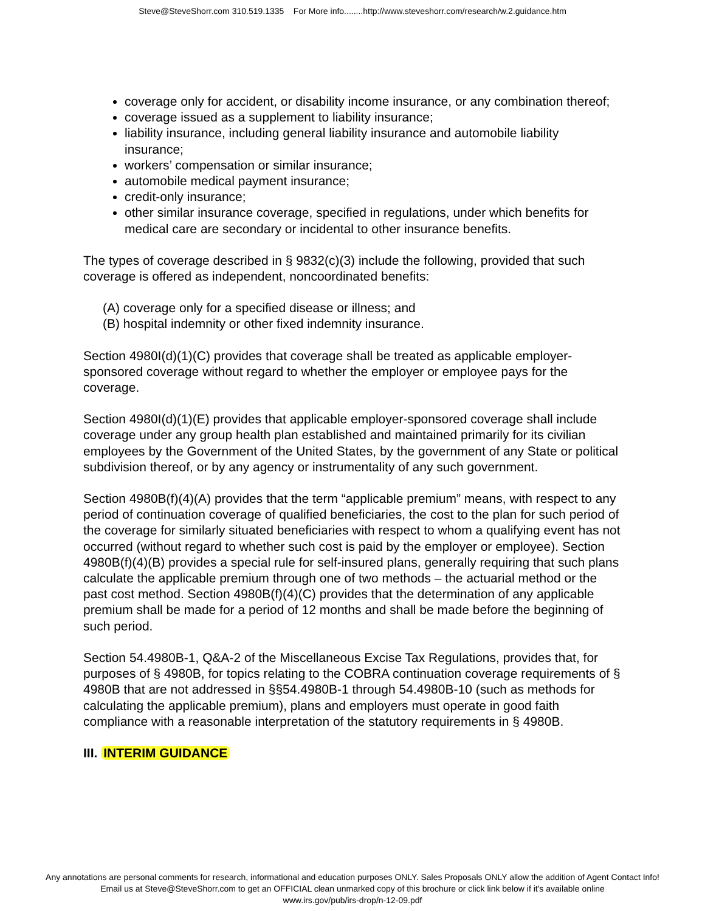Steve@SteveShorr.com 310.519.1335 For More info........http://www.steveshorr.com/research/w.2.guidance.htm
coverage only for accident, or disability income insurance, or any combination thereof;
coverage issued as a supplement to liability insurance;
liability insurance, including general liability insurance and automobile liability insurance;
workers’ compensation or similar insurance;
automobile medical payment insurance;
credit-only insurance;
other similar insurance coverage, specified in regulations, under which benefits for medical care are secondary or incidental to other insurance benefits.
The types of coverage described in § 9832(c)(3) include the following, provided that such coverage is offered as independent, noncoordinated benefits:
(A) coverage only for a specified disease or illness; and
(B) hospital indemnity or other fixed indemnity insurance.
Section 4980I(d)(1)(C) provides that coverage shall be treated as applicable employer-sponsored coverage without regard to whether the employer or employee pays for the coverage.
Section 4980I(d)(1)(E) provides that applicable employer-sponsored coverage shall include coverage under any group health plan established and maintained primarily for its civilian employees by the Government of the United States, by the government of any State or political subdivision thereof, or by any agency or instrumentality of any such government.
Section 4980B(f)(4)(A) provides that the term “applicable premium” means, with respect to any period of continuation coverage of qualified beneficiaries, the cost to the plan for such period of the coverage for similarly situated beneficiaries with respect to whom a qualifying event has not occurred (without regard to whether such cost is paid by the employer or employee). Section 4980B(f)(4)(B) provides a special rule for self-insured plans, generally requiring that such plans calculate the applicable premium through one of two methods – the actuarial method or the past cost method. Section 4980B(f)(4)(C) provides that the determination of any applicable premium shall be made for a period of 12 months and shall be made before the beginning of such period.
Section 54.4980B-1, Q&A-2 of the Miscellaneous Excise Tax Regulations, provides that, for purposes of § 4980B, for topics relating to the COBRA continuation coverage requirements of § 4980B that are not addressed in §§54.4980B-1 through 54.4980B-10 (such as methods for calculating the applicable premium), plans and employers must operate in good faith compliance with a reasonable interpretation of the statutory requirements in § 4980B.
III. INTERIM GUIDANCE
Any annotations are personal comments for research, informational and education purposes ONLY. Sales Proposals ONLY allow the addition of Agent Contact Info!
Email us at Steve@SteveShorr.com to get an OFFICIAL clean unmarked copy of this brochure or click link below if it's available online
www.irs.gov/pub/irs-drop/n-12-09.pdf